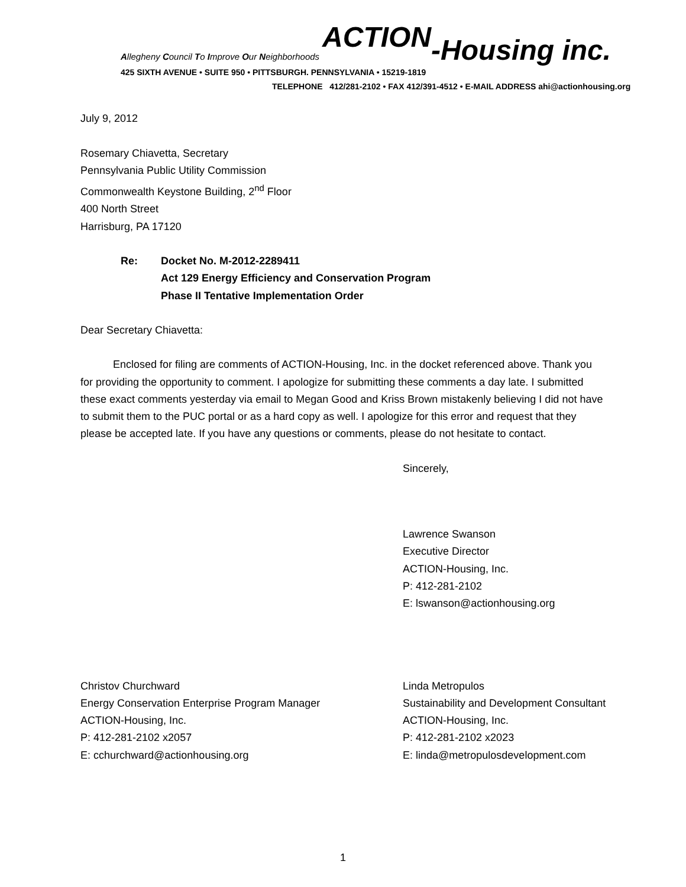Allegheny Council To Improve Our Neighborhoods ACTION-Housing inc.
425 SIXTH AVENUE • SUITE 950 • PITTSBURGH. PENNSYLVANIA • 15219-1819
TELEPHONE 412/281-2102 • FAX 412/391-4512 • E-MAIL ADDRESS ahi@actionhousing.org
July 9, 2012
Rosemary Chiavetta, Secretary
Pennsylvania Public Utility Commission
Commonwealth Keystone Building, 2<sup>nd</sup> Floor
400 North Street
Harrisburg, PA 17120
Re: Docket No. M-2012-2289411
Act 129 Energy Efficiency and Conservation Program
Phase II Tentative Implementation Order
Dear Secretary Chiavetta:
Enclosed for filing are comments of ACTION-Housing, Inc. in the docket referenced above. Thank you for providing the opportunity to comment. I apologize for submitting these comments a day late. I submitted these exact comments yesterday via email to Megan Good and Kriss Brown mistakenly believing I did not have to submit them to the PUC portal or as a hard copy as well. I apologize for this error and request that they please be accepted late. If you have any questions or comments, please do not hesitate to contact.
Sincerely,
Lawrence Swanson
Executive Director
ACTION-Housing, Inc.
P: 412-281-2102
E: lswanson@actionhousing.org
Christov Churchward
Energy Conservation Enterprise Program Manager
ACTION-Housing, Inc.
P: 412-281-2102 x2057
E: cchurchward@actionhousing.org
Linda Metropulos
Sustainability and Development Consultant
ACTION-Housing, Inc.
P: 412-281-2102 x2023
E: linda@metropulosdevelopment.com
1